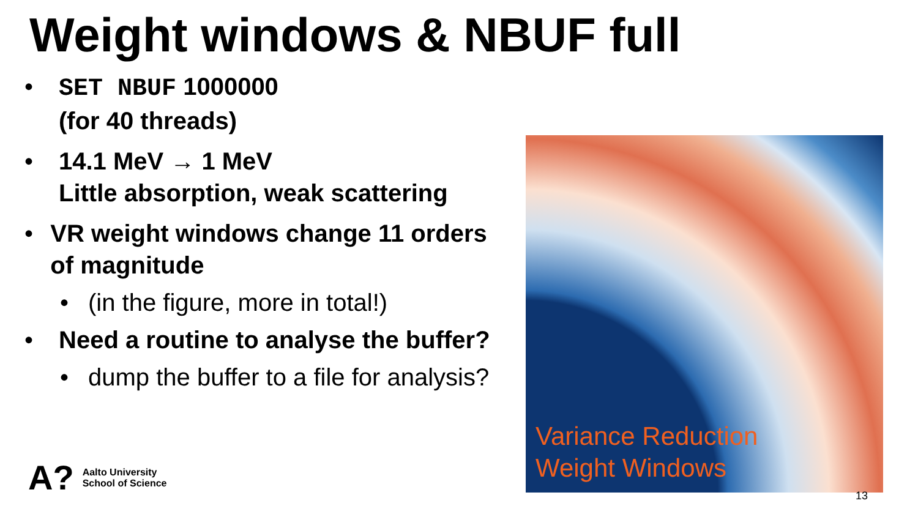Weight windows & NBUF full
• SET NBUF 1000000
(for 40 threads)
• 14.1 MeV → 1 MeV
Little absorption, weak scattering
• VR weight windows change 11 orders of magnitude
• (in the figure, more in total!)
• Need a routine to analyse the buffer?
• dump the buffer to a file for analysis?
Variance Reduction
Weight Windows
A? Aalto University
School of Science
13